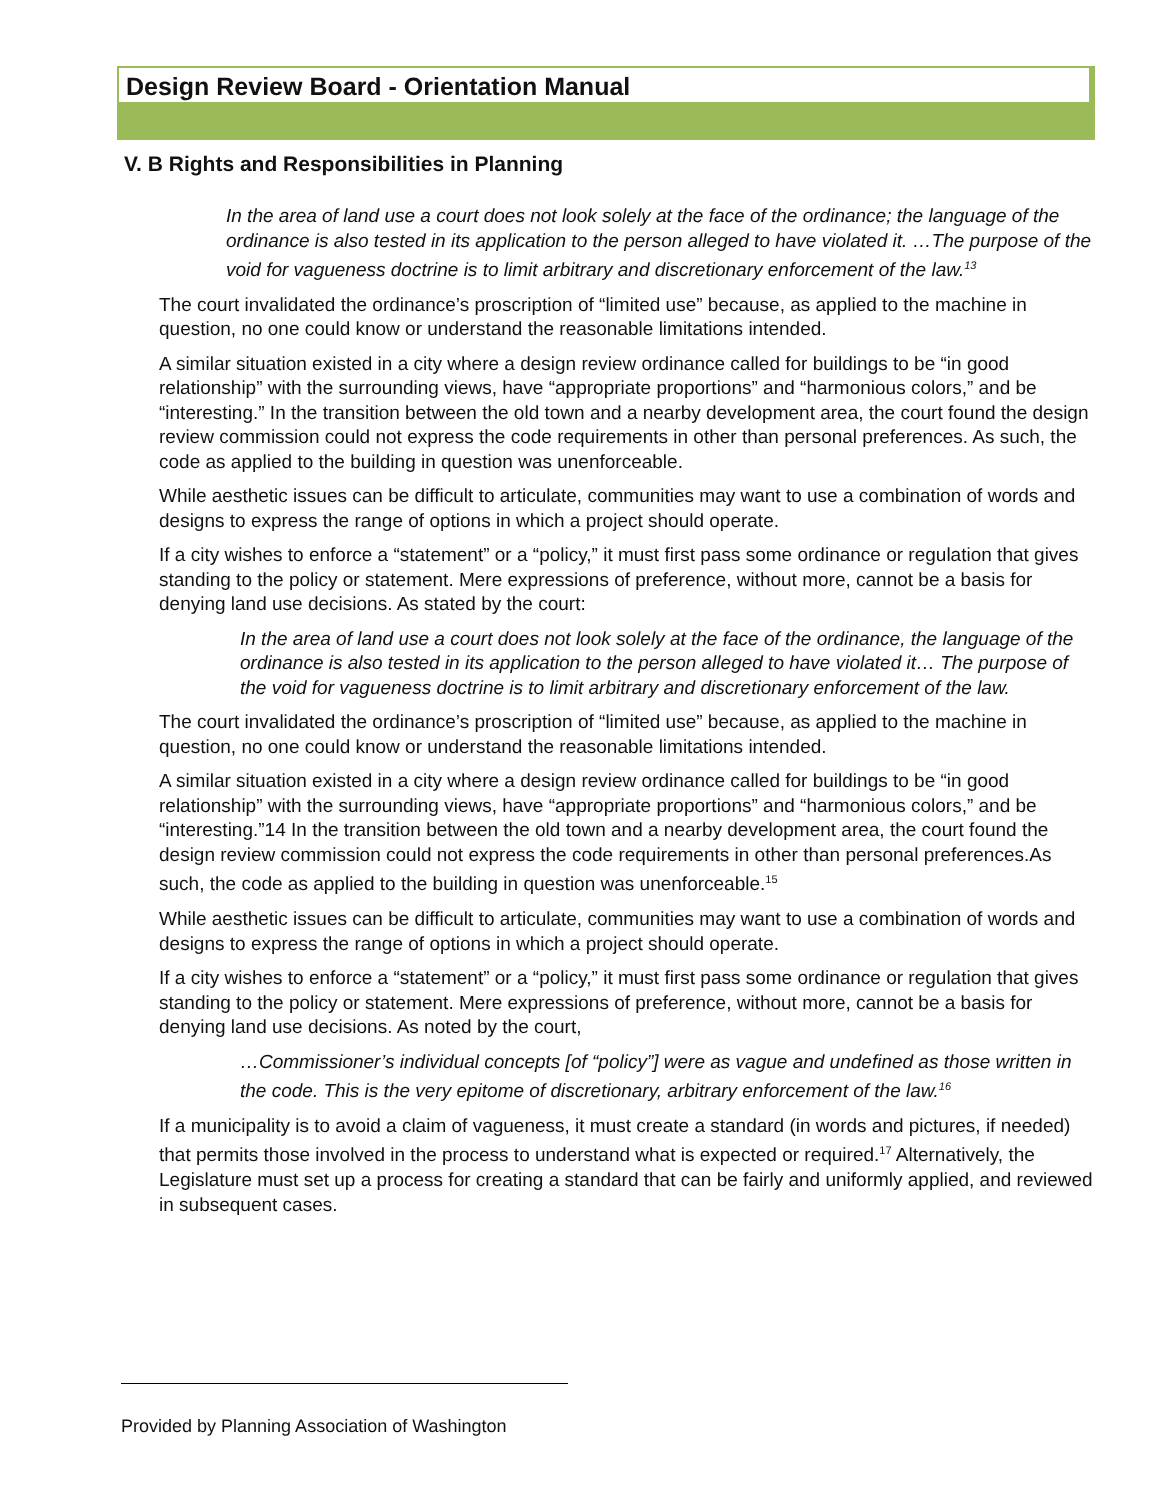Design Review Board - Orientation Manual
V. B Rights and Responsibilities in Planning
In the area of land use a court does not look solely at the face of the ordinance; the language of the ordinance is also tested in its application to the person alleged to have violated it. …The purpose of the void for vagueness doctrine is to limit arbitrary and discretionary enforcement of the law.<sup>13</sup>
The court invalidated the ordinance’s proscription of “limited use” because, as applied to the machine in question, no one could know or understand the reasonable limitations intended.
A similar situation existed in a city where a design review ordinance called for buildings to be “in good relationship” with the surrounding views, have “appropriate proportions” and “harmonious colors,” and be “interesting.” In the transition between the old town and a nearby development area, the court found the design review commission could not express the code requirements in other than personal preferences. As such, the code as applied to the building in question was unenforceable.
While aesthetic issues can be difficult to articulate, communities may want to use a combination of words and designs to express the range of options in which a project should operate.
If a city wishes to enforce a “statement” or a “policy,” it must first pass some ordinance or regulation that gives standing to the policy or statement. Mere expressions of preference, without more, cannot be a basis for denying land use decisions. As stated by the court:
In the area of land use a court does not look solely at the face of the ordinance, the language of the ordinance is also tested in its application to the person alleged to have violated it… The purpose of the void for vagueness doctrine is to limit arbitrary and discretionary enforcement of the law.
The court invalidated the ordinance’s proscription of “limited use” because, as applied to the machine in question, no one could know or understand the reasonable limitations intended.
A similar situation existed in a city where a design review ordinance called for buildings to be “in good relationship” with the surrounding views, have “appropriate proportions” and “harmonious colors,” and be “interesting.”14 In the transition between the old town and a nearby development area, the court found the design review commission could not express the code requirements in other than personal preferences.As such, the code as applied to the building in question was unenforceable.<sup>15</sup>
While aesthetic issues can be difficult to articulate, communities may want to use a combination of words and designs to express the range of options in which a project should operate.
If a city wishes to enforce a “statement” or a “policy,” it must first pass some ordinance or regulation that gives standing to the policy or statement. Mere expressions of preference, without more, cannot be a basis for denying land use decisions. As noted by the court,
…Commissioner’s individual concepts [of “policy”] were as vague and undefined as those written in the code. This is the very epitome of discretionary, arbitrary enforcement of the law.<sup>16</sup>
If a municipality is to avoid a claim of vagueness, it must create a standard (in words and pictures, if needed) that permits those involved in the process to understand what is expected or required.<sup>17</sup> Alternatively, the Legislature must set up a process for creating a standard that can be fairly and uniformly applied, and reviewed in subsequent cases.
Provided by Planning Association of Washington